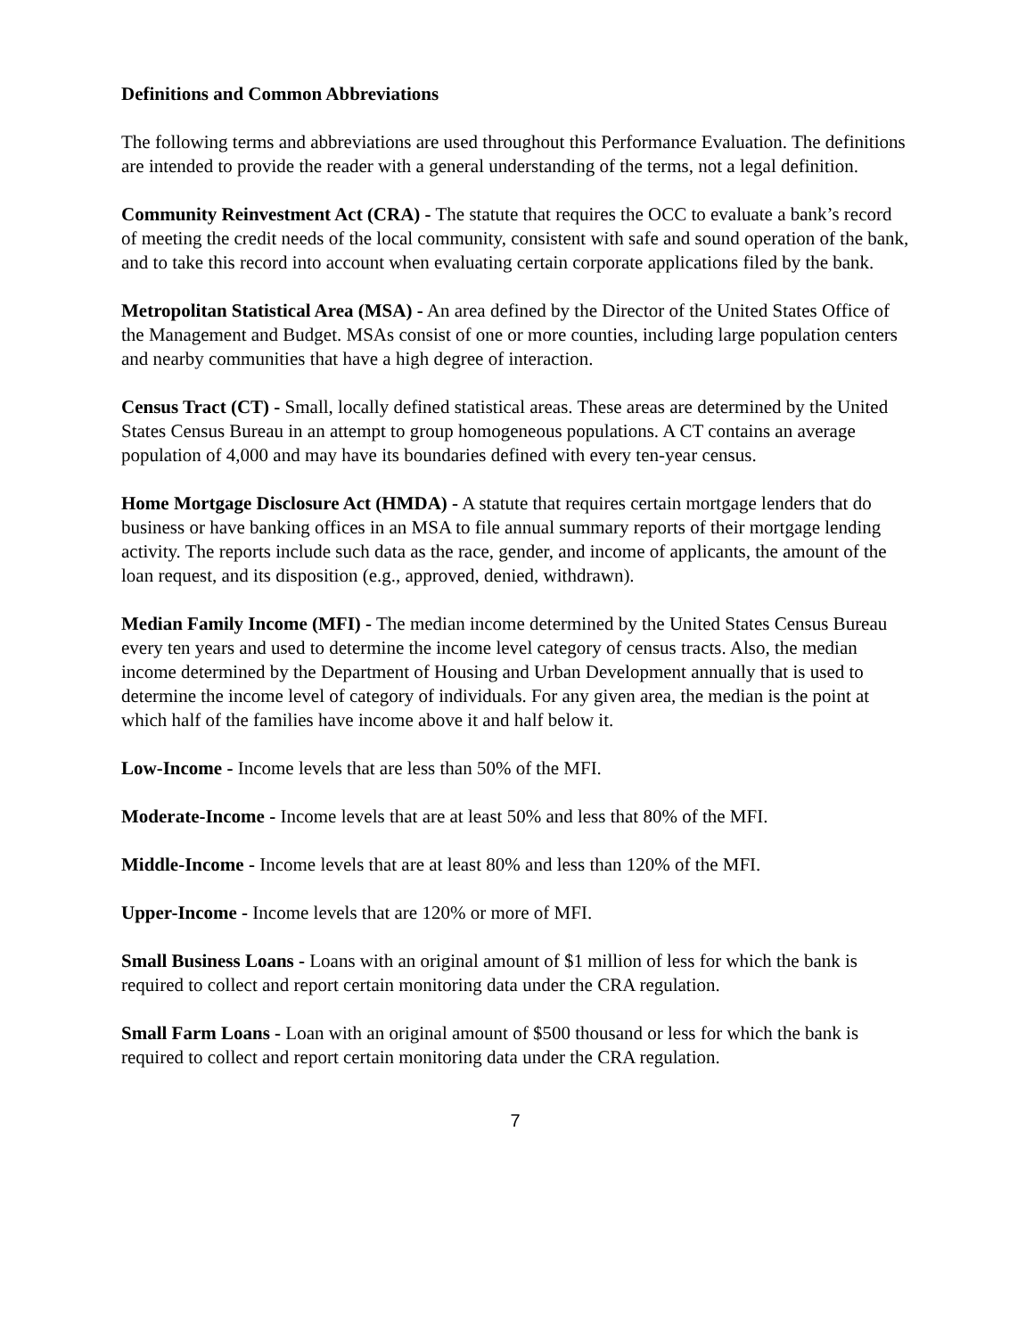Definitions and Common Abbreviations
The following terms and abbreviations are used throughout this Performance Evaluation. The definitions are intended to provide the reader with a general understanding of the terms, not a legal definition.
Community Reinvestment Act (CRA) - The statute that requires the OCC to evaluate a bank’s record of meeting the credit needs of the local community, consistent with safe and sound operation of the bank, and to take this record into account when evaluating certain corporate applications filed by the bank.
Metropolitan Statistical Area (MSA) - An area defined by the Director of the United States Office of the Management and Budget. MSAs consist of one or more counties, including large population centers and nearby communities that have a high degree of interaction.
Census Tract (CT) - Small, locally defined statistical areas. These areas are determined by the United States Census Bureau in an attempt to group homogeneous populations. A CT contains an average population of 4,000 and may have its boundaries defined with every ten-year census.
Home Mortgage Disclosure Act (HMDA) - A statute that requires certain mortgage lenders that do business or have banking offices in an MSA to file annual summary reports of their mortgage lending activity. The reports include such data as the race, gender, and income of applicants, the amount of the loan request, and its disposition (e.g., approved, denied, withdrawn).
Median Family Income (MFI) - The median income determined by the United States Census Bureau every ten years and used to determine the income level category of census tracts. Also, the median income determined by the Department of Housing and Urban Development annually that is used to determine the income level of category of individuals. For any given area, the median is the point at which half of the families have income above it and half below it.
Low-Income - Income levels that are less than 50% of the MFI.
Moderate-Income - Income levels that are at least 50% and less that 80% of the MFI.
Middle-Income - Income levels that are at least 80% and less than 120% of the MFI.
Upper-Income - Income levels that are 120% or more of MFI.
Small Business Loans - Loans with an original amount of $1 million of less for which the bank is required to collect and report certain monitoring data under the CRA regulation.
Small Farm Loans - Loan with an original amount of $500 thousand or less for which the bank is required to collect and report certain monitoring data under the CRA regulation.
7